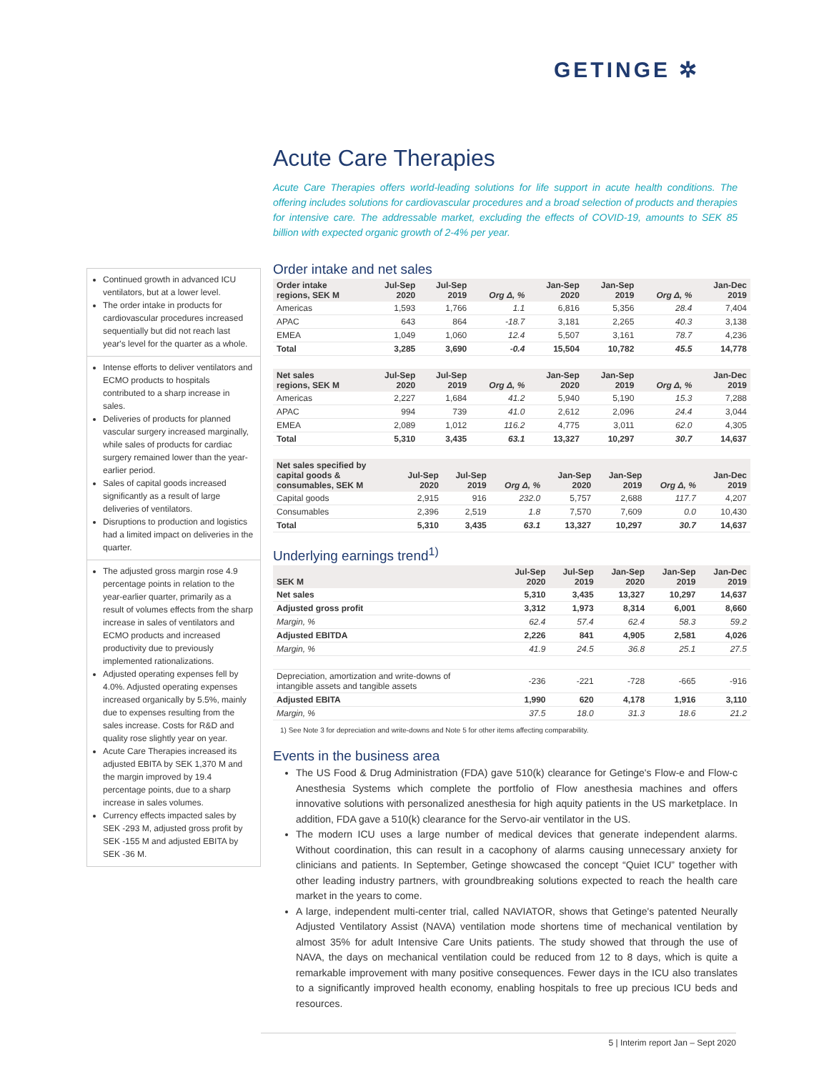GETINGE ✲
Continued growth in advanced ICU ventilators, but at a lower level.
The order intake in products for cardiovascular procedures increased sequentially but did not reach last year's level for the quarter as a whole.
Intense efforts to deliver ventilators and ECMO products to hospitals contributed to a sharp increase in sales.
Deliveries of products for planned vascular surgery increased marginally, while sales of products for cardiac surgery remained lower than the year-earlier period.
Sales of capital goods increased significantly as a result of large deliveries of ventilators.
Disruptions to production and logistics had a limited impact on deliveries in the quarter.
The adjusted gross margin rose 4.9 percentage points in relation to the year-earlier quarter, primarily as a result of volumes effects from the sharp increase in sales of ventilators and ECMO products and increased productivity due to previously implemented rationalizations.
Adjusted operating expenses fell by 4.0%. Adjusted operating expenses increased organically by 5.5%, mainly due to expenses resulting from the sales increase. Costs for R&D and quality rose slightly year on year.
Acute Care Therapies increased its adjusted EBITA by SEK 1,370 M and the margin improved by 19.4 percentage points, due to a sharp increase in sales volumes.
Currency effects impacted sales by SEK -293 M, adjusted gross profit by SEK -155 M and adjusted EBITA by SEK -36 M.
Acute Care Therapies
Acute Care Therapies offers world-leading solutions for life support in acute health conditions. The offering includes solutions for cardiovascular procedures and a broad selection of products and therapies for intensive care. The addressable market, excluding the effects of COVID-19, amounts to SEK 85 billion with expected organic growth of 2-4% per year.
Order intake and net sales
| Order intake regions, SEK M | Jul-Sep 2020 | Jul-Sep 2019 | Org Δ, % | Jan-Sep 2020 | Jan-Sep 2019 | Org Δ, % | Jan-Dec 2019 |
| --- | --- | --- | --- | --- | --- | --- | --- |
| Americas | 1,593 | 1,766 | 1.1 | 6,816 | 5,356 | 28.4 | 7,404 |
| APAC | 643 | 864 | -18.7 | 3,181 | 2,265 | 40.3 | 3,138 |
| EMEA | 1,049 | 1,060 | 12.4 | 5,507 | 3,161 | 78.7 | 4,236 |
| Total | 3,285 | 3,690 | -0.4 | 15,504 | 10,782 | 45.5 | 14,778 |
| Net sales regions, SEK M | Jul-Sep 2020 | Jul-Sep 2019 | Org Δ, % | Jan-Sep 2020 | Jan-Sep 2019 | Org Δ, % | Jan-Dec 2019 |
| --- | --- | --- | --- | --- | --- | --- | --- |
| Americas | 2,227 | 1,684 | 41.2 | 5,940 | 5,190 | 15.3 | 7,288 |
| APAC | 994 | 739 | 41.0 | 2,612 | 2,096 | 24.4 | 3,044 |
| EMEA | 2,089 | 1,012 | 116.2 | 4,775 | 3,011 | 62.0 | 4,305 |
| Total | 5,310 | 3,435 | 63.1 | 13,327 | 10,297 | 30.7 | 14,637 |
| Net sales specified by capital goods & consumables, SEK M | Jul-Sep 2020 | Jul-Sep 2019 | Org Δ, % | Jan-Sep 2020 | Jan-Sep 2019 | Org Δ, % | Jan-Dec 2019 |
| --- | --- | --- | --- | --- | --- | --- | --- |
| Capital goods | 2,915 | 916 | 232.0 | 5,757 | 2,688 | 117.7 | 4,207 |
| Consumables | 2,396 | 2,519 | 1.8 | 7,570 | 7,609 | 0.0 | 10,430 |
| Total | 5,310 | 3,435 | 63.1 | 13,327 | 10,297 | 30.7 | 14,637 |
Underlying earnings trend<sup>1)</sup>
| SEK M | Jul-Sep 2020 | Jul-Sep 2019 | Jan-Sep 2020 | Jan-Sep 2019 | Jan-Dec 2019 |
| --- | --- | --- | --- | --- | --- |
| Net sales | 5,310 | 3,435 | 13,327 | 10,297 | 14,637 |
| Adjusted gross profit | 3,312 | 1,973 | 8,314 | 6,001 | 8,660 |
| Margin, % | 62.4 | 57.4 | 62.4 | 58.3 | 59.2 |
| Adjusted EBITDA | 2,226 | 841 | 4,905 | 2,581 | 4,026 |
| Margin, % | 41.9 | 24.5 | 36.8 | 25.1 | 27.5 |
| Depreciation, amortization and write-downs of intangible assets and tangible assets | -236 | -221 | -728 | -665 | -916 |
| Adjusted EBITA | 1,990 | 620 | 4,178 | 1,916 | 3,110 |
| Margin, % | 37.5 | 18.0 | 31.3 | 18.6 | 21.2 |
1) See Note 3 for depreciation and write-downs and Note 5 for other items affecting comparability.
Events in the business area
The US Food & Drug Administration (FDA) gave 510(k) clearance for Getinge's Flow-e and Flow-c Anesthesia Systems which complete the portfolio of Flow anesthesia machines and offers innovative solutions with personalized anesthesia for high aquity patients in the US marketplace. In addition, FDA gave a 510(k) clearance for the Servo-air ventilator in the US.
The modern ICU uses a large number of medical devices that generate independent alarms. Without coordination, this can result in a cacophony of alarms causing unnecessary anxiety for clinicians and patients. In September, Getinge showcased the concept “Quiet ICU” together with other leading industry partners, with groundbreaking solutions expected to reach the health care market in the years to come.
A large, independent multi-center trial, called NAVIATOR, shows that Getinge's patented Neurally Adjusted Ventilatory Assist (NAVA) ventilation mode shortens time of mechanical ventilation by almost 35% for adult Intensive Care Units patients. The study showed that through the use of NAVA, the days on mechanical ventilation could be reduced from 12 to 8 days, which is quite a remarkable improvement with many positive consequences. Fewer days in the ICU also translates to a significantly improved health economy, enabling hospitals to free up precious ICU beds and resources.
5 | Interim report Jan – Sept 2020